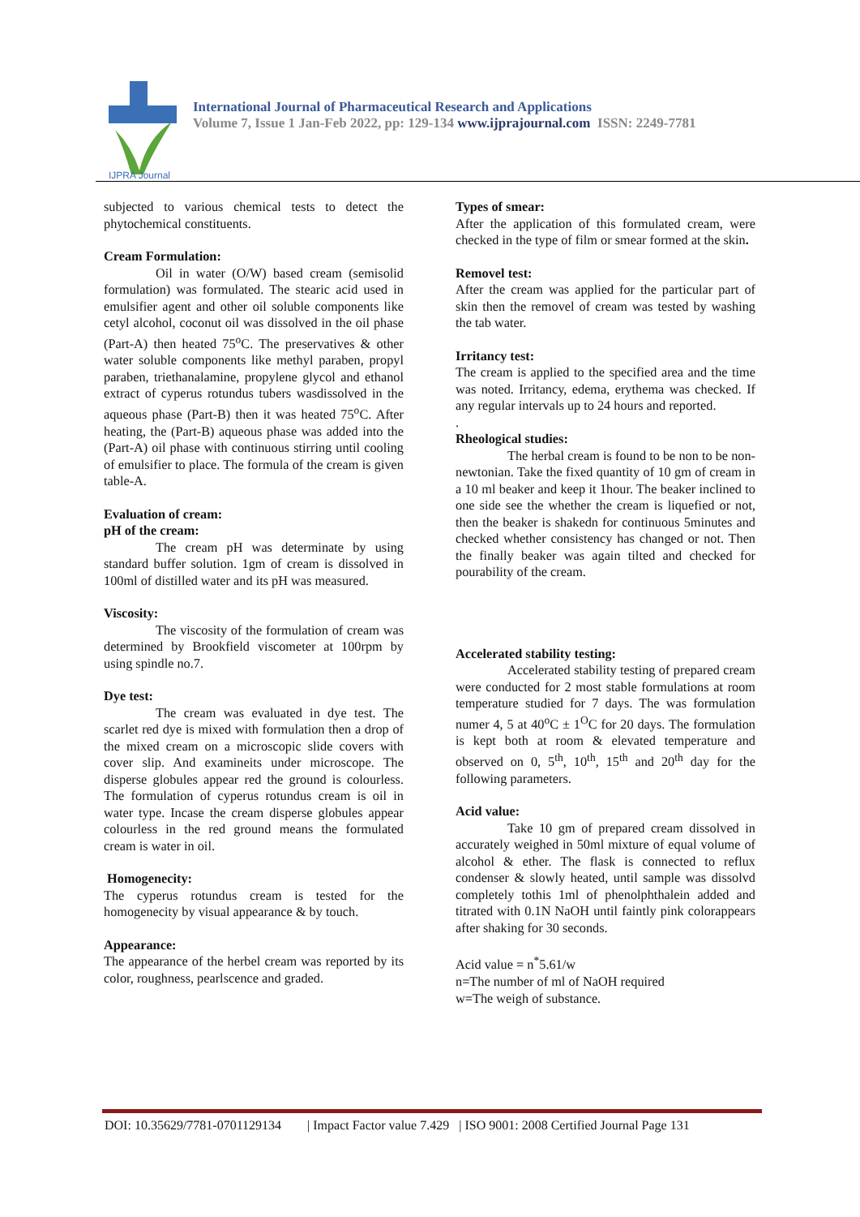IJPRA Journal
International Journal of Pharmaceutical Research and Applications
Volume 7, Issue 1 Jan-Feb 2022, pp: 129-134 www.ijprajournal.com ISSN: 2249-7781
subjected to various chemical tests to detect the phytochemical constituents.
Cream Formulation:
Oil in water (O/W) based cream (semisolid formulation) was formulated. The stearic acid used in emulsifier agent and other oil soluble components like cetyl alcohol, coconut oil was dissolved in the oil phase (Part-A) then heated 75<sup>o</sup>C. The preservatives & other water soluble components like methyl paraben, propyl paraben, triethanalamine, propylene glycol and ethanol extract of cyperus rotundus tubers wasdissolved in the aqueous phase (Part-B) then it was heated 75<sup>o</sup>C. After heating, the (Part-B) aqueous phase was added into the (Part-A) oil phase with continuous stirring until cooling of emulsifier to place. The formula of the cream is given table-A.
Evaluation of cream:
pH of the cream:
The cream pH was determinate by using standard buffer solution. 1gm of cream is dissolved in 100ml of distilled water and its pH was measured.
Viscosity:
The viscosity of the formulation of cream was determined by Brookfield viscometer at 100rpm by using spindle no.7.
Dye test:
The cream was evaluated in dye test. The scarlet red dye is mixed with formulation then a drop of the mixed cream on a microscopic slide covers with cover slip. And examineits under microscope. The disperse globules appear red the ground is colourless. The formulation of cyperus rotundus cream is oil in water type. Incase the cream disperse globules appear colourless in the red ground means the formulated cream is water in oil.
Homogenecity:
The cyperus rotundus cream is tested for the homogenecity by visual appearance & by touch.
Appearance:
The appearance of the herbel cream was reported by its color, roughness, pearlscence and graded.
Types of smear:
After the application of this formulated cream, were checked in the type of film or smear formed at the skin.
Removel test:
After the cream was applied for the particular part of skin then the removel of cream was tested by washing the tab water.
Irritancy test:
The cream is applied to the specified area and the time was noted. Irritancy, edema, erythema was checked. If any regular intervals up to 24 hours and reported.
.
Rheological studies:
The herbal cream is found to be non to be non-newtonian. Take the fixed quantity of 10 gm of cream in a 10 ml beaker and keep it 1hour. The beaker inclined to one side see the whether the cream is liquefied or not, then the beaker is shakedn for continuous 5minutes and checked whether consistency has changed or not. Then the finally beaker was again tilted and checked for pourability of the cream.
Accelerated stability testing:
Accelerated stability testing of prepared cream were conducted for 2 most stable formulations at room temperature studied for 7 days. The was formulation numer 4, 5 at 40<sup>o</sup>C ± 1<sup>O</sup>C for 20 days. The formulation is kept both at room & elevated temperature and observed on 0, 5<sup>th</sup>, 10<sup>th</sup>, 15<sup>th</sup> and 20<sup>th</sup> day for the following parameters.
Acid value:
Take 10 gm of prepared cream dissolved in accurately weighed in 50ml mixture of equal volume of alcohol & ether. The flask is connected to reflux condenser & slowly heated, until sample was dissolvd completely tothis 1ml of phenolphthalein added and titrated with 0.1N NaOH until faintly pink colorappears after shaking for 30 seconds.
Acid value = n<sup>*</sup>5.61/w
n=The number of ml of NaOH required
w=The weigh of substance.
DOI: 10.35629/7781-0701129134 | Impact Factor value 7.429 | ISO 9001: 2008 Certified Journal Page 131